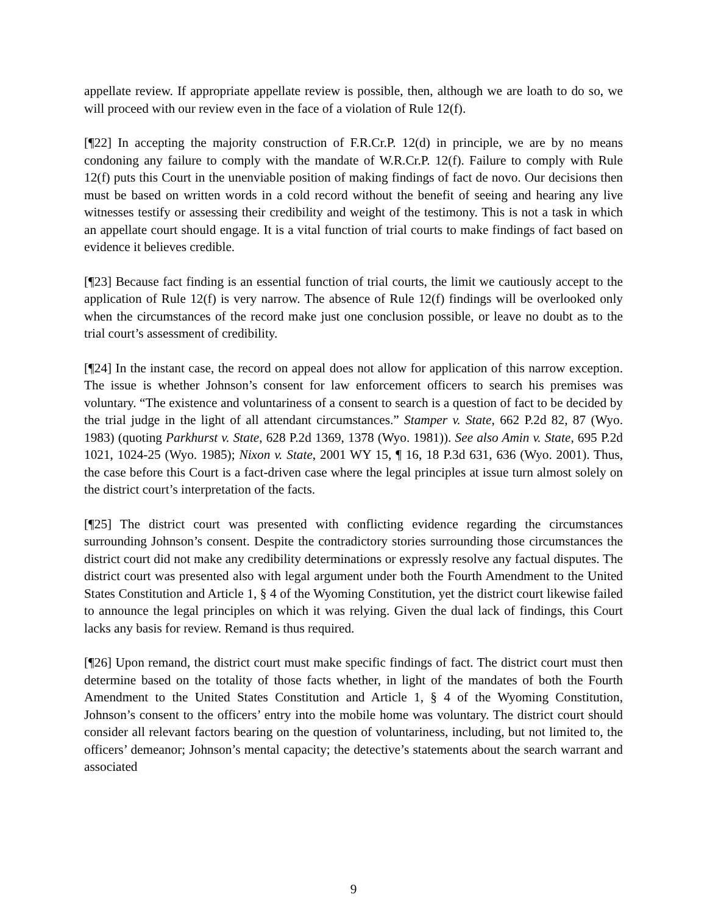appellate review. If appropriate appellate review is possible, then, although we are loath to do so, we will proceed with our review even in the face of a violation of Rule 12(f).
[¶22] In accepting the majority construction of F.R.Cr.P. 12(d) in principle, we are by no means condoning any failure to comply with the mandate of W.R.Cr.P. 12(f). Failure to comply with Rule 12(f) puts this Court in the unenviable position of making findings of fact de novo. Our decisions then must be based on written words in a cold record without the benefit of seeing and hearing any live witnesses testify or assessing their credibility and weight of the testimony. This is not a task in which an appellate court should engage. It is a vital function of trial courts to make findings of fact based on evidence it believes credible.
[¶23] Because fact finding is an essential function of trial courts, the limit we cautiously accept to the application of Rule 12(f) is very narrow. The absence of Rule 12(f) findings will be overlooked only when the circumstances of the record make just one conclusion possible, or leave no doubt as to the trial court’s assessment of credibility.
[¶24] In the instant case, the record on appeal does not allow for application of this narrow exception. The issue is whether Johnson’s consent for law enforcement officers to search his premises was voluntary. “The existence and voluntariness of a consent to search is a question of fact to be decided by the trial judge in the light of all attendant circumstances.” Stamper v. State, 662 P.2d 82, 87 (Wyo. 1983) (quoting Parkhurst v. State, 628 P.2d 1369, 1378 (Wyo. 1981)). See also Amin v. State, 695 P.2d 1021, 1024-25 (Wyo. 1985); Nixon v. State, 2001 WY 15, ¶ 16, 18 P.3d 631, 636 (Wyo. 2001). Thus, the case before this Court is a fact-driven case where the legal principles at issue turn almost solely on the district court’s interpretation of the facts.
[¶25] The district court was presented with conflicting evidence regarding the circumstances surrounding Johnson’s consent. Despite the contradictory stories surrounding those circumstances the district court did not make any credibility determinations or expressly resolve any factual disputes. The district court was presented also with legal argument under both the Fourth Amendment to the United States Constitution and Article 1, § 4 of the Wyoming Constitution, yet the district court likewise failed to announce the legal principles on which it was relying. Given the dual lack of findings, this Court lacks any basis for review. Remand is thus required.
[¶26] Upon remand, the district court must make specific findings of fact. The district court must then determine based on the totality of those facts whether, in light of the mandates of both the Fourth Amendment to the United States Constitution and Article 1, § 4 of the Wyoming Constitution, Johnson’s consent to the officers’ entry into the mobile home was voluntary. The district court should consider all relevant factors bearing on the question of voluntariness, including, but not limited to, the officers’ demeanor; Johnson’s mental capacity; the detective’s statements about the search warrant and associated
9